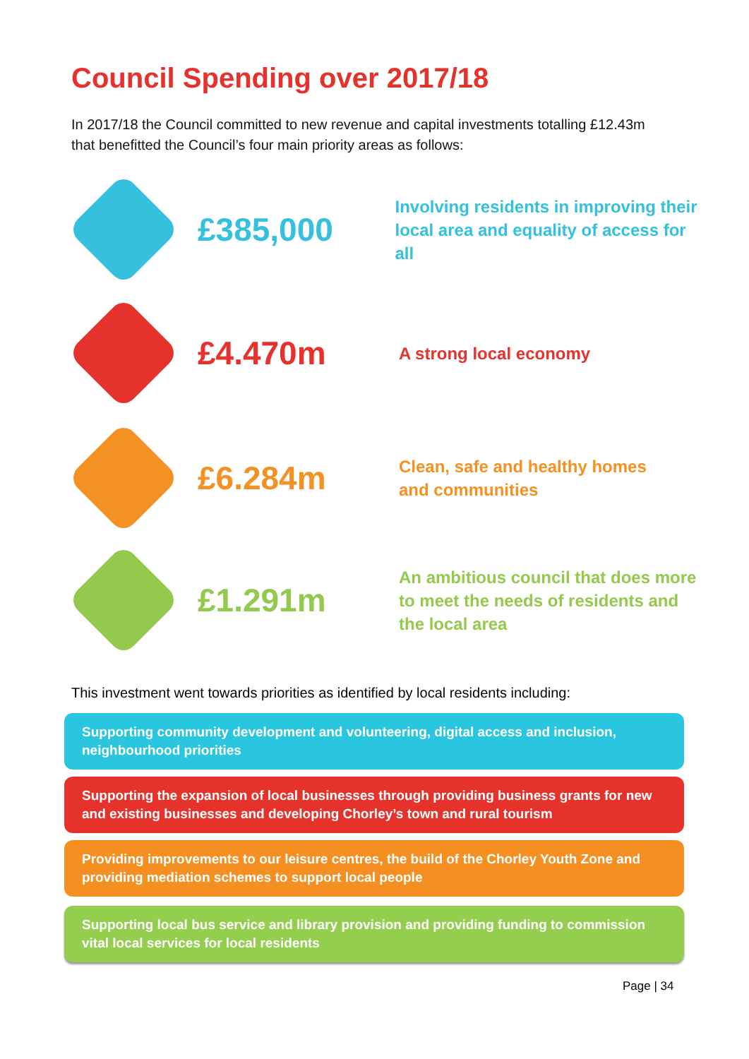Council Spending over 2017/18
In 2017/18 the Council committed to new revenue and capital investments totalling £12.43m that benefitted the Council’s four main priority areas as follows:
£385,000
Involving residents in improving their
local area and equality of access for all
£4.470m
A strong local economy
£6.284m
Clean, safe and healthy homes
and communities
£1.291m
An ambitious council that does more
to meet the needs of residents and
the local area
This investment went towards priorities as identified by local residents including:
Supporting community development and volunteering, digital access and inclusion, neighbourhood priorities
Supporting the expansion of local businesses through providing business grants for new and existing businesses and developing Chorley’s town and rural tourism
Providing improvements to our leisure centres, the build of the Chorley Youth Zone and providing mediation schemes to support local people
Supporting local bus service and library provision and providing funding to commission vital local services for local residents
Page | 34